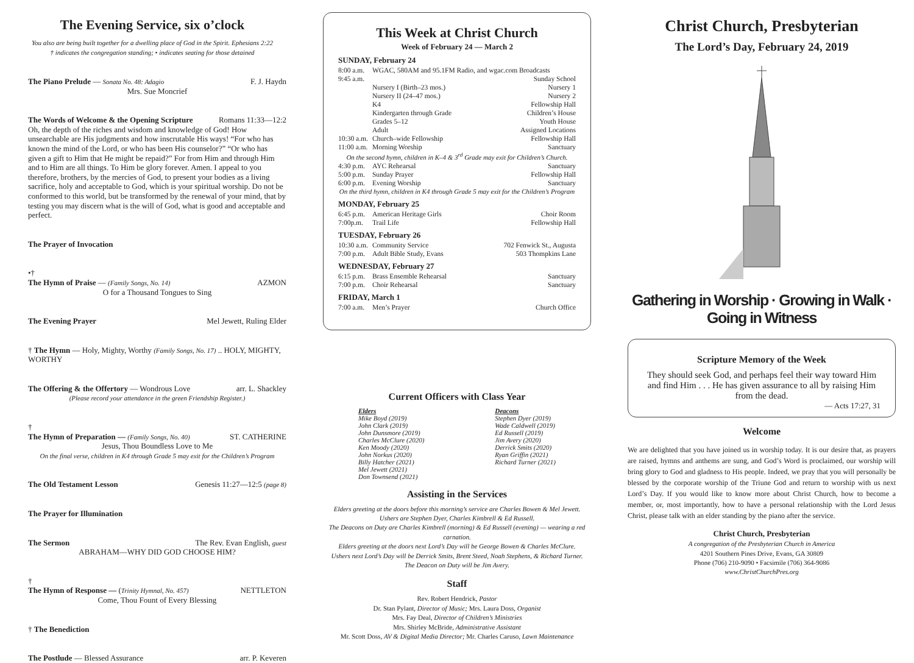The Evening Service, six o’clock
You also are being built together for a dwelling place of God in the Spirit. Ephesians 2:22
† indicates the congregation standing; • indicates seating for those detained
The Piano Prelude — Sonata No. 48: Adagio F. J. Haydn
Mrs. Sue Moncrief
The Words of Welcome & the Opening Scripture Romans 11:33—12:2
Oh, the depth of the riches and wisdom and knowledge of God! How unsearchable are His judgments and how inscrutable His ways! “For who has known the mind of the Lord, or who has been His counselor?” “Or who has given a gift to Him that He might be repaid?” For from Him and through Him and to Him are all things. To Him be glory forever. Amen. I appeal to you therefore, brothers, by the mercies of God, to present your bodies as a living sacrifice, holy and acceptable to God, which is your spiritual worship. Do not be conformed to this world, but be transformed by the renewal of your mind, that by testing you may discern what is the will of God, what is good and acceptable and perfect.
The Prayer of Invocation
•†
The Hymn of Praise — (Family Songs, No. 14) AZMON
O for a Thousand Tongues to Sing
The Evening Prayer Mel Jewett, Ruling Elder
† The Hymn — Holy, Mighty, Worthy (Family Songs, No. 17) .. HOLY, MIGHTY, WORTHY
The Offering & the Offertory — Wondrous Love arr. L. Shackley
(Please record your attendance in the green Friendship Register.)
†
The Hymn of Preparation — (Family Songs, No. 40) ST. CATHERINE
Jesus, Thou Boundless Love to Me
On the final verse, children in K4 through Grade 5 may exit for the Children’s Program
The Old Testament Lesson Genesis 11:27—12:5 (page 8)
The Prayer for Illumination
The Sermon The Rev. Evan English, guest
ABRAHAM—WHY DID GOD CHOOSE HIM?
†
The Hymn of Response — (Trinity Hymnal, No. 457) NETTLETON
Come, Thou Fount of Every Blessing
† The Benediction
The Postlude — Blessed Assurance arr. P. Keveren
This Week at Christ Church
Week of February 24 — March 2
| SUNDAY, February 24 | | |
| 8:00 a.m. | WGAC, 580AM and 95.1FM Radio, and wgac.com Broadcasts | |
| 9:45 a.m. | | Sunday School |
| | Nursery I (Birth–23 mos.) | Nursery 1 |
| | Nursery II (24–47 mos.) | Nursery 2 |
| | K4 | Fellowship Hall |
| | Kindergarten through Grade | Children’s House |
| | Grades 5–12 | Youth House |
| | Adult | Assigned Locations |
| 10:30 a.m. | Church–wide Fellowship | Fellowship Hall |
| 11:00 a.m. | Morning Worship | Sanctuary |
| On the second hymn, children in K–4 & 3<sup>rd</sup> Grade may exit for Children’s Church. | | |
| 4:30 p.m. | AYC Rehearsal | Sanctuary |
| 5:00 p.m. | Sunday Prayer | Fellowship Hall |
| 6:00 p.m. | Evening Worship | Sanctuary |
| On the third hymn, children in K4 through Grade 5 may exit for the Children’s Program | | |
| MONDAY, February 25 | | |
| 6:45 p.m. | American Heritage Girls | Choir Room |
| 7:00p.m. | Trail Life | Fellowship Hall |
| TUESDAY, February 26 | | |
| 10:30 a.m. | Community Service | 702 Fenwick St., Augusta |
| 7:00 p.m. | Adult Bible Study, Evans | 503 Thompkins Lane |
| WEDNESDAY, February 27 | | |
| 6:15 p.m. | Brass Ensemble Rehearsal | Sanctuary |
| 7:00 p.m. | Choir Rehearsal | Sanctuary |
| FRIDAY, March 1 | | |
| 7:00 a.m. | Men’s Prayer | Church Office |
Current Officers with Class Year
Elders
Mike Boyd (2019)
John Clark (2019)
John Dunsmore (2019)
Charles McClure (2020)
Ken Moody (2020)
John Norkus (2020)
Billy Hatcher (2021)
Mel Jewett (2021)
Don Townsend (2021)
Deacons
Stephen Dyer (2019)
Wade Caldwell (2019)
Ed Russell (2019)
Jim Avery (2020)
Derrick Smits (2020)
Ryan Griffin (2021)
Richard Turner (2021)
Assisting in the Services
Elders greeting at the doors before this morning’s service are Charles Bowen & Mel Jewett.
Ushers are Stephen Dyer, Charles Kimbrell & Ed Russell.
The Deacons on Duty are Charles Kimbrell (morning) & Ed Russell (evening) — wearing a red carnation.
Elders greeting at the doors next Lord’s Day will be George Bowen & Charles McClure.
Ushers next Lord’s Day will be Derrick Smits, Brent Steed, Noah Stephens, & Richard Turner.
The Deacon on Duty will be Jim Avery.
Staff
Rev. Robert Hendrick, Pastor
Dr. Stan Pylant, Director of Music; Mrs. Laura Doss, Organist
Mrs. Fay Deal, Director of Children’s Ministries
Mrs. Shirley McBride, Administrative Assistant
Mr. Scott Doss, AV & Digital Media Director; Mr. Charles Caruso, Lawn Maintenance
Christ Church, Presbyterian
The Lord’s Day, February 24, 2019
Gathering in Worship · Growing in Walk · Going in Witness
Scripture Memory of the Week
They should seek God, and perhaps feel their way toward Him and find Him . . . He has given assurance to all by raising Him from the dead.
— Acts 17:27, 31
Welcome
We are delighted that you have joined us in worship today. It is our desire that, as prayers are raised, hymns and anthems are sung, and God’s Word is proclaimed, our worship will bring glory to God and gladness to His people. Indeed, we pray that you will personally be blessed by the corporate worship of the Triune God and return to worship with us next Lord’s Day. If you would like to know more about Christ Church, how to become a member, or, most importantly, how to have a personal relationship with the Lord Jesus Christ, please talk with an elder standing by the piano after the service.
Christ Church, Presbyterian
A congregation of the Presbyterian Church in America
4201 Southern Pines Drive, Evans, GA 30809
Phone (706) 210-9090 • Facsimile (706) 364-9086
www.ChristChurchPres.org